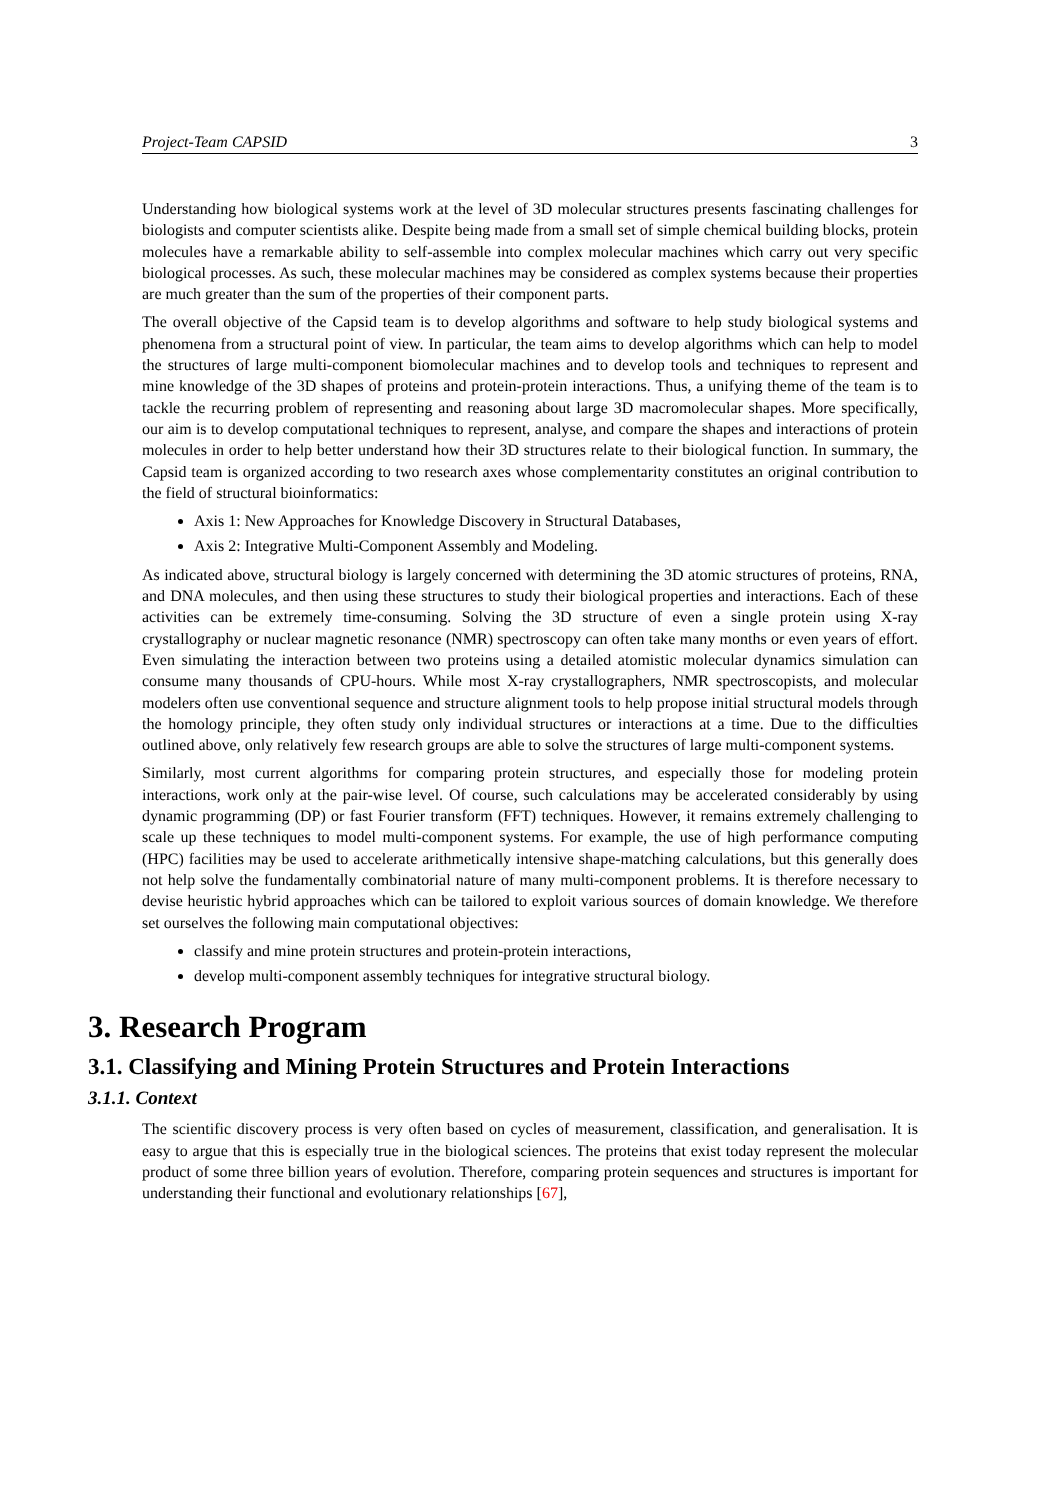Project-Team CAPSID 3
Understanding how biological systems work at the level of 3D molecular structures presents fascinating challenges for biologists and computer scientists alike. Despite being made from a small set of simple chemical building blocks, protein molecules have a remarkable ability to self-assemble into complex molecular machines which carry out very specific biological processes. As such, these molecular machines may be considered as complex systems because their properties are much greater than the sum of the properties of their component parts.
The overall objective of the Capsid team is to develop algorithms and software to help study biological systems and phenomena from a structural point of view. In particular, the team aims to develop algorithms which can help to model the structures of large multi-component biomolecular machines and to develop tools and techniques to represent and mine knowledge of the 3D shapes of proteins and protein-protein interactions. Thus, a unifying theme of the team is to tackle the recurring problem of representing and reasoning about large 3D macromolecular shapes. More specifically, our aim is to develop computational techniques to represent, analyse, and compare the shapes and interactions of protein molecules in order to help better understand how their 3D structures relate to their biological function. In summary, the Capsid team is organized according to two research axes whose complementarity constitutes an original contribution to the field of structural bioinformatics:
Axis 1: New Approaches for Knowledge Discovery in Structural Databases,
Axis 2: Integrative Multi-Component Assembly and Modeling.
As indicated above, structural biology is largely concerned with determining the 3D atomic structures of proteins, RNA, and DNA molecules, and then using these structures to study their biological properties and interactions. Each of these activities can be extremely time-consuming. Solving the 3D structure of even a single protein using X-ray crystallography or nuclear magnetic resonance (NMR) spectroscopy can often take many months or even years of effort. Even simulating the interaction between two proteins using a detailed atomistic molecular dynamics simulation can consume many thousands of CPU-hours. While most X-ray crystallographers, NMR spectroscopists, and molecular modelers often use conventional sequence and structure alignment tools to help propose initial structural models through the homology principle, they often study only individual structures or interactions at a time. Due to the difficulties outlined above, only relatively few research groups are able to solve the structures of large multi-component systems.
Similarly, most current algorithms for comparing protein structures, and especially those for modeling protein interactions, work only at the pair-wise level. Of course, such calculations may be accelerated considerably by using dynamic programming (DP) or fast Fourier transform (FFT) techniques. However, it remains extremely challenging to scale up these techniques to model multi-component systems. For example, the use of high performance computing (HPC) facilities may be used to accelerate arithmetically intensive shape-matching calculations, but this generally does not help solve the fundamentally combinatorial nature of many multi-component problems. It is therefore necessary to devise heuristic hybrid approaches which can be tailored to exploit various sources of domain knowledge. We therefore set ourselves the following main computational objectives:
classify and mine protein structures and protein-protein interactions,
develop multi-component assembly techniques for integrative structural biology.
3. Research Program
3.1. Classifying and Mining Protein Structures and Protein Interactions
3.1.1. Context
The scientific discovery process is very often based on cycles of measurement, classification, and generalisation. It is easy to argue that this is especially true in the biological sciences. The proteins that exist today represent the molecular product of some three billion years of evolution. Therefore, comparing protein sequences and structures is important for understanding their functional and evolutionary relationships [67],